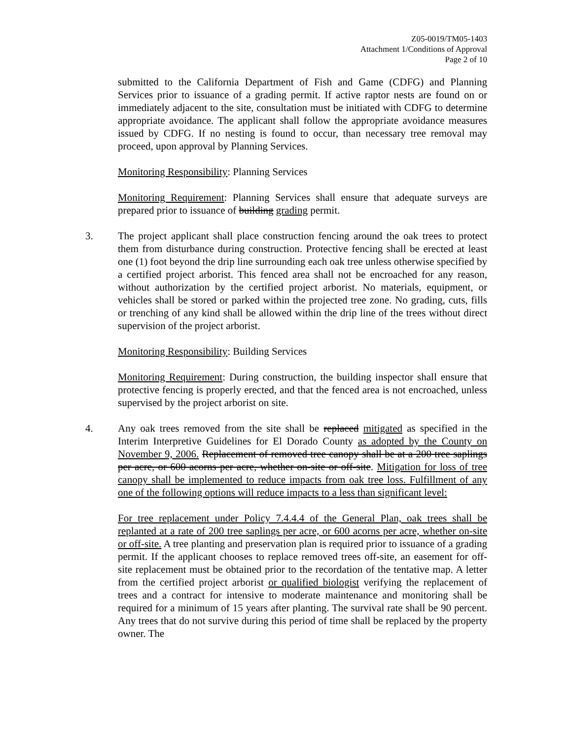Z05-0019/TM05-1403
Attachment 1/Conditions of Approval
Page 2 of 10
submitted to the California Department of Fish and Game (CDFG) and Planning Services prior to issuance of a grading permit. If active raptor nests are found on or immediately adjacent to the site, consultation must be initiated with CDFG to determine appropriate avoidance. The applicant shall follow the appropriate avoidance measures issued by CDFG. If no nesting is found to occur, than necessary tree removal may proceed, upon approval by Planning Services.
Monitoring Responsibility: Planning Services
Monitoring Requirement: Planning Services shall ensure that adequate surveys are prepared prior to issuance of building grading permit.
3. The project applicant shall place construction fencing around the oak trees to protect them from disturbance during construction. Protective fencing shall be erected at least one (1) foot beyond the drip line surrounding each oak tree unless otherwise specified by a certified project arborist. This fenced area shall not be encroached for any reason, without authorization by the certified project arborist. No materials, equipment, or vehicles shall be stored or parked within the projected tree zone. No grading, cuts, fills or trenching of any kind shall be allowed within the drip line of the trees without direct supervision of the project arborist.
Monitoring Responsibility: Building Services
Monitoring Requirement: During construction, the building inspector shall ensure that protective fencing is properly erected, and that the fenced area is not encroached, unless supervised by the project arborist on site.
4. Any oak trees removed from the site shall be replaced mitigated as specified in the Interim Interpretive Guidelines for El Dorado County as adopted by the County on November 9, 2006. Replacement of removed tree canopy shall be at a 200 tree saplings per acre, or 600 acorns per acre, whether on-site or off-site. Mitigation for loss of tree canopy shall be implemented to reduce impacts from oak tree loss. Fulfillment of any one of the following options will reduce impacts to a less than significant level:
For tree replacement under Policy 7.4.4.4 of the General Plan, oak trees shall be replanted at a rate of 200 tree saplings per acre, or 600 acorns per acre, whether on-site or off-site. A tree planting and preservation plan is required prior to issuance of a grading permit. If the applicant chooses to replace removed trees off-site, an easement for off-site replacement must be obtained prior to the recordation of the tentative map. A letter from the certified project arborist or qualified biologist verifying the replacement of trees and a contract for intensive to moderate maintenance and monitoring shall be required for a minimum of 15 years after planting. The survival rate shall be 90 percent. Any trees that do not survive during this period of time shall be replaced by the property owner. The